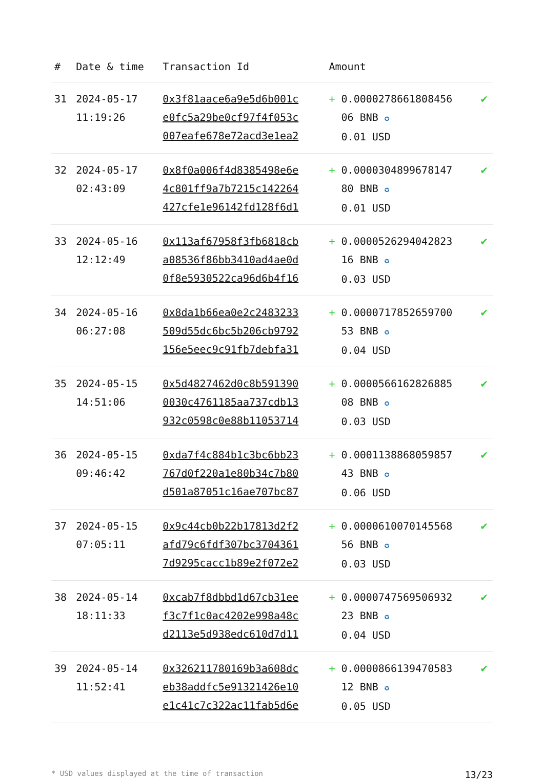| # | Date & time | Transaction Id | Amount | |
| --- | --- | --- | --- | --- |
| 31 | 2024-05-17 11:19:26 | 0x3f81aace6a9e5d6b001c e0fc5a29be0cf97f4f053c 007eafe678e72acd3e1ea2 | + 0.0000278661808456 06 BNB ✪ 0.01 USD | ✔ |
| 32 | 2024-05-17 02:43:09 | 0x8f0a006f4d8385498e6e 4c801ff9a7b7215c142264 427cfe1e96142fd128f6d1 | + 0.0000304899678147 80 BNB ✪ 0.01 USD | ✔ |
| 33 | 2024-05-16 12:12:49 | 0x113af67958f3fb6818cb a08536f86bb3410ad4ae0d 0f8e5930522ca96d6b4f16 | + 0.0000526294042823 16 BNB ✪ 0.03 USD | ✔ |
| 34 | 2024-05-16 06:27:08 | 0x8da1b66ea0e2c2483233 509d55dc6bc5b206cb9792 156e5eec9c91fb7debfa31 | + 0.0000717852659700 53 BNB ✪ 0.04 USD | ✔ |
| 35 | 2024-05-15 14:51:06 | 0x5d4827462d0c8b591390 0030c4761185aa737cdb13 932c0598c0e88b11053714 | + 0.0000566162826885 08 BNB ✪ 0.03 USD | ✔ |
| 36 | 2024-05-15 09:46:42 | 0xda7f4c884b1c3bc6bb23 767d0f220a1e80b34c7b80 d501a87051c16ae707bc87 | + 0.0001138868059857 43 BNB ✪ 0.06 USD | ✔ |
| 37 | 2024-05-15 07:05:11 | 0x9c44cb0b22b17813d2f2 afd79c6fdf307bc3704361 7d9295cacc1b89e2f072e2 | + 0.0000610070145568 56 BNB ✪ 0.03 USD | ✔ |
| 38 | 2024-05-14 18:11:33 | 0xcab7f8dbbd1d67cb31ee f3c7f1c0ac4202e998a48c d2113e5d938edc610d7d11 | + 0.0000747569506932 23 BNB ✪ 0.04 USD | ✔ |
| 39 | 2024-05-14 11:52:41 | 0x326211780169b3a608dc eb38addfc5e91321426e10 e1c41c7c322ac11fab5d6e | + 0.0000866139470583 12 BNB ✪ 0.05 USD | ✔ |
* USD values displayed at the time of transaction 13/23